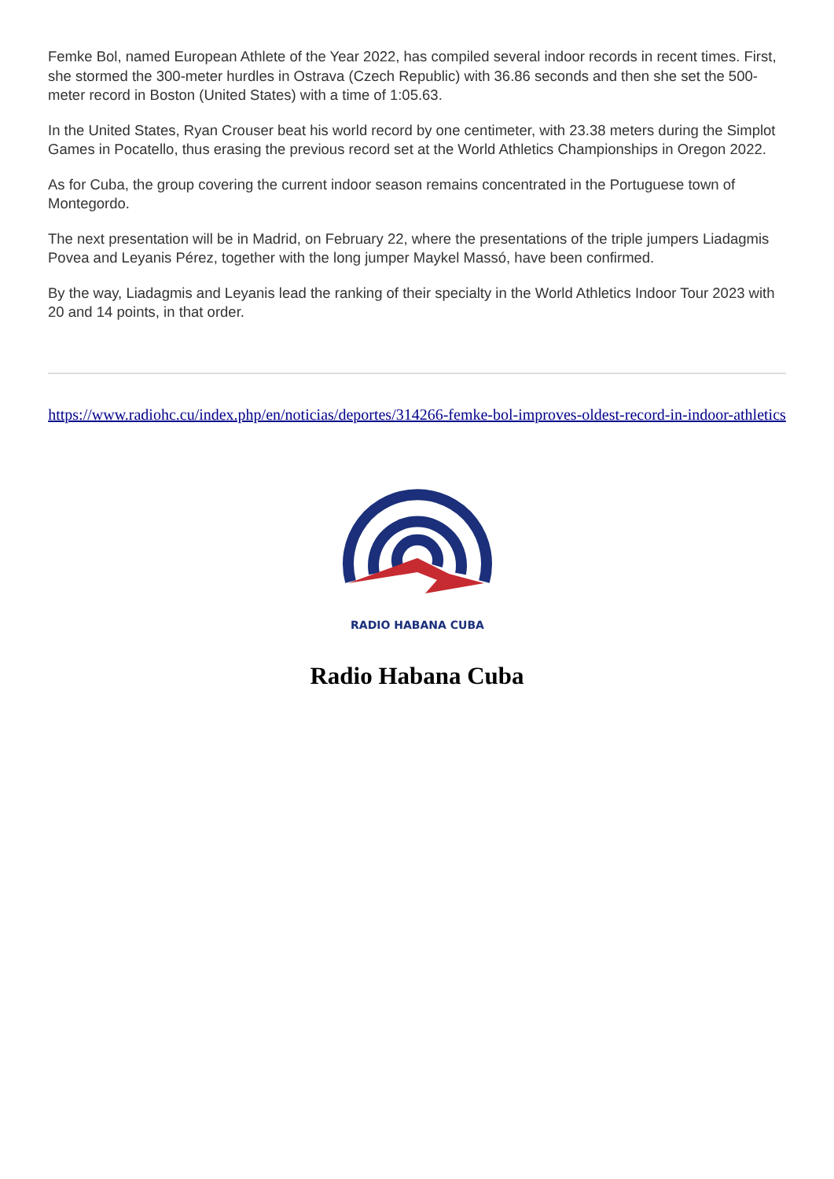Femke Bol, named European Athlete of the Year 2022, has compiled several indoor records in recent times. First, she stormed the 300-meter hurdles in Ostrava (Czech Republic) with 36.86 seconds and then she set the 500-meter record in Boston (United States) with a time of 1:05.63.
In the United States, Ryan Crouser beat his world record by one centimeter, with 23.38 meters during the Simplot Games in Pocatello, thus erasing the previous record set at the World Athletics Championships in Oregon 2022.
As for Cuba, the group covering the current indoor season remains concentrated in the Portuguese town of Montegordo.
The next presentation will be in Madrid, on February 22, where the presentations of the triple jumpers Liadagmis Povea and Leyanis Pérez, together with the long jumper Maykel Massó, have been confirmed.
By the way, Liadagmis and Leyanis lead the ranking of their specialty in the World Athletics Indoor Tour 2023 with 20 and 14 points, in that order.
https://www.radiohc.cu/index.php/en/noticias/deportes/314266-femke-bol-improves-oldest-record-in-indoor-athletics
RADIO HABANA CUBA
Radio Habana Cuba